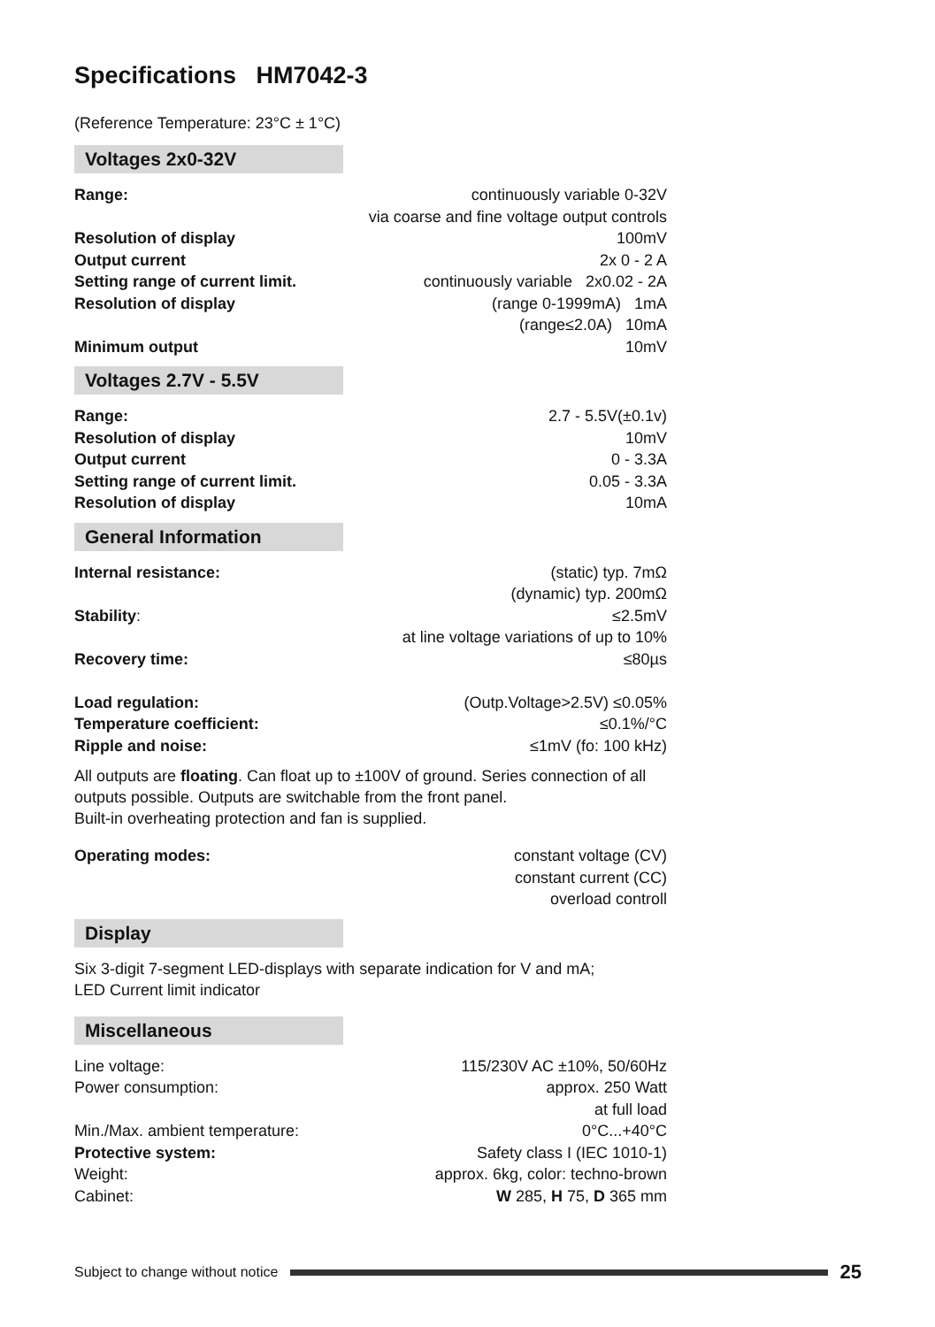Specifications HM7042-3
(Reference Temperature: 23°C ± 1°C)
Voltages 2x0-32V
| Range: | continuously variable 0-32V via coarse and fine voltage output controls |
| Resolution of display | 100mV |
| Output current | 2x 0 - 2 A |
| Setting range of current limit. | continuously variable 2x0.02 - 2A |
| Resolution of display | (range 0-1999mA) 1mA (range≤2.0A) 10mA |
| Minimum output | 10mV |
Voltages 2.7V - 5.5V
| Range: | 2.7 - 5.5V(±0.1v) |
| Resolution of display | 10mV |
| Output current | 0 - 3.3A |
| Setting range of current limit. | 0.05 - 3.3A |
| Resolution of display | 10mA |
General Information
| Internal resistance: | (static) typ. 7mΩ (dynamic) typ. 200mΩ |
| Stability : | ≤2.5mV at line voltage variations of up to 10% |
| Recovery time: | ≤80µs |
| Load regulation: | (Outp.Voltage>2.5V) ≤0.05% |
| Temperature coefficient: | ≤0.1%/°C |
| Ripple and noise: | ≤1mV (fo: 100 kHz) |
All outputs are floating. Can float up to ±100V of ground. Series connection of all outputs possible. Outputs are switchable from the front panel.
Built-in overheating protection and fan is supplied.
| Operating modes: | constant voltage (CV) constant current (CC) overload controll |
Display
Six 3-digit 7-segment LED-displays with separate indication for V and mA;
LED Current limit indicator
Miscellaneous
| Line voltage: | 115/230V AC ±10%, 50/60Hz |
| Power consumption: | approx. 250 Watt at full load |
| Min./Max. ambient temperature: | 0°C...+40°C |
| Protective system: | Safety class I (IEC 1010-1) |
| Weight: | approx. 6kg, color: techno-brown |
| Cabinet: | W 285, H 75, D 365 mm |
Subject to change without notice 25